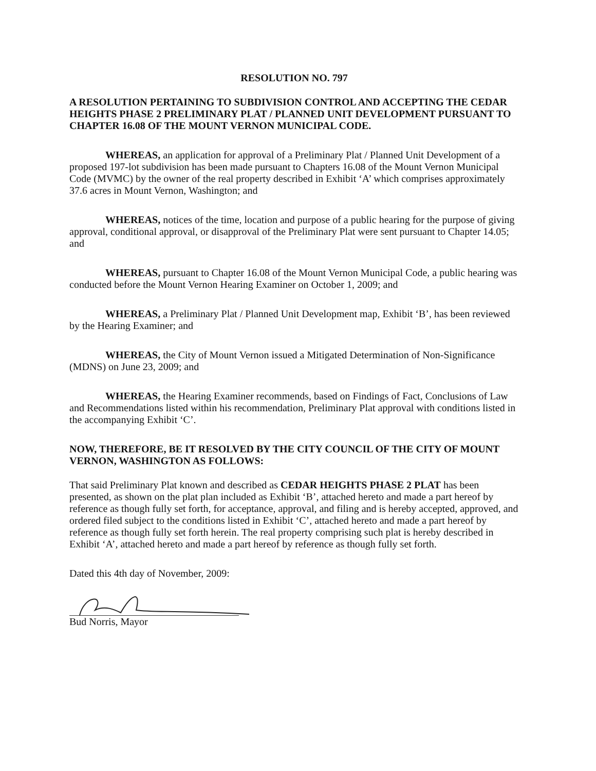RESOLUTION NO. 797
A RESOLUTION PERTAINING TO SUBDIVISION CONTROL AND ACCEPTING THE CEDAR HEIGHTS PHASE 2 PRELIMINARY PLAT / PLANNED UNIT DEVELOPMENT PURSUANT TO CHAPTER 16.08 OF THE MOUNT VERNON MUNICIPAL CODE.
WHEREAS, an application for approval of a Preliminary Plat / Planned Unit Development of a proposed 197-lot subdivision has been made pursuant to Chapters 16.08 of the Mount Vernon Municipal Code (MVMC) by the owner of the real property described in Exhibit ‘A’ which comprises approximately 37.6 acres in Mount Vernon, Washington; and
WHEREAS, notices of the time, location and purpose of a public hearing for the purpose of giving approval, conditional approval, or disapproval of the Preliminary Plat were sent pursuant to Chapter 14.05; and
WHEREAS, pursuant to Chapter 16.08 of the Mount Vernon Municipal Code, a public hearing was conducted before the Mount Vernon Hearing Examiner on October 1, 2009; and
WHEREAS, a Preliminary Plat / Planned Unit Development map, Exhibit ‘B’, has been reviewed by the Hearing Examiner; and
WHEREAS, the City of Mount Vernon issued a Mitigated Determination of Non-Significance (MDNS) on June 23, 2009; and
WHEREAS, the Hearing Examiner recommends, based on Findings of Fact, Conclusions of Law and Recommendations listed within his recommendation, Preliminary Plat approval with conditions listed in the accompanying Exhibit ‘C’.
NOW, THEREFORE, BE IT RESOLVED BY THE CITY COUNCIL OF THE CITY OF MOUNT VERNON, WASHINGTON AS FOLLOWS:
That said Preliminary Plat known and described as CEDAR HEIGHTS PHASE 2 PLAT has been presented, as shown on the plat plan included as Exhibit ‘B’, attached hereto and made a part hereof by reference as though fully set forth, for acceptance, approval, and filing and is hereby accepted, approved, and ordered filed subject to the conditions listed in Exhibit ‘C’, attached hereto and made a part hereof by reference as though fully set forth herein. The real property comprising such plat is hereby described in Exhibit ‘A’, attached hereto and made a part hereof by reference as though fully set forth.
Dated this 4th day of November, 2009:
Bud Norris, Mayor